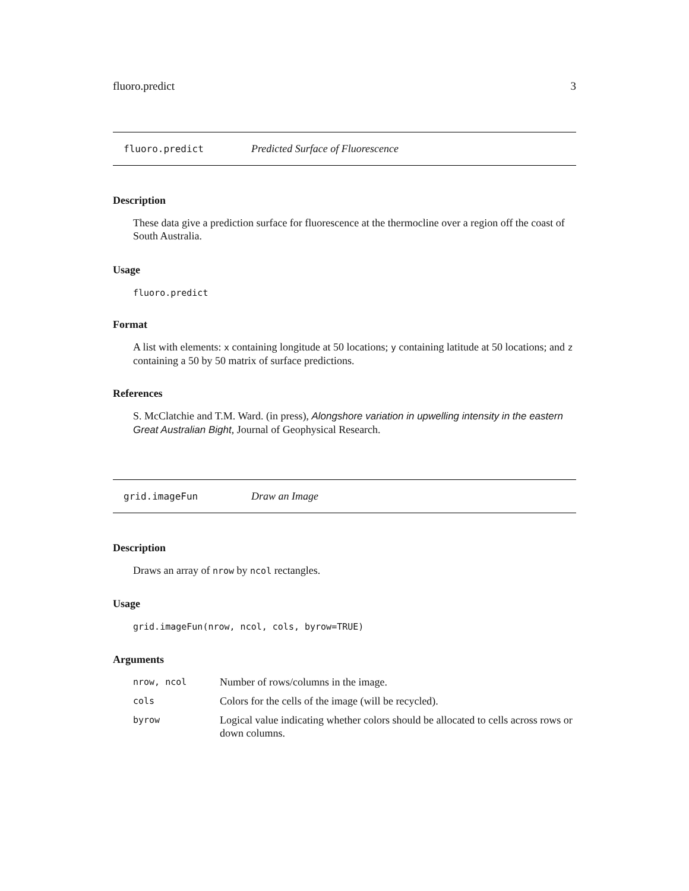fluoro.predict 3
fluoro.predict Predicted Surface of Fluorescence
Description
These data give a prediction surface for fluorescence at the thermocline over a region off the coast of South Australia.
Usage
fluoro.predict
Format
A list with elements: x containing longitude at 50 locations; y containing latitude at 50 locations; and z containing a 50 by 50 matrix of surface predictions.
References
S. McClatchie and T.M. Ward. (in press), Alongshore variation in upwelling intensity in the eastern Great Australian Bight, Journal of Geophysical Research.
grid.imageFun Draw an Image
Description
Draws an array of nrow by ncol rectangles.
Usage
grid.imageFun(nrow, ncol, cols, byrow=TRUE)
Arguments
| nrow, ncol | Number of rows/columns in the image. |
| cols | Colors for the cells of the image (will be recycled). |
| byrow | Logical value indicating whether colors should be allocated to cells across rows or down columns. |